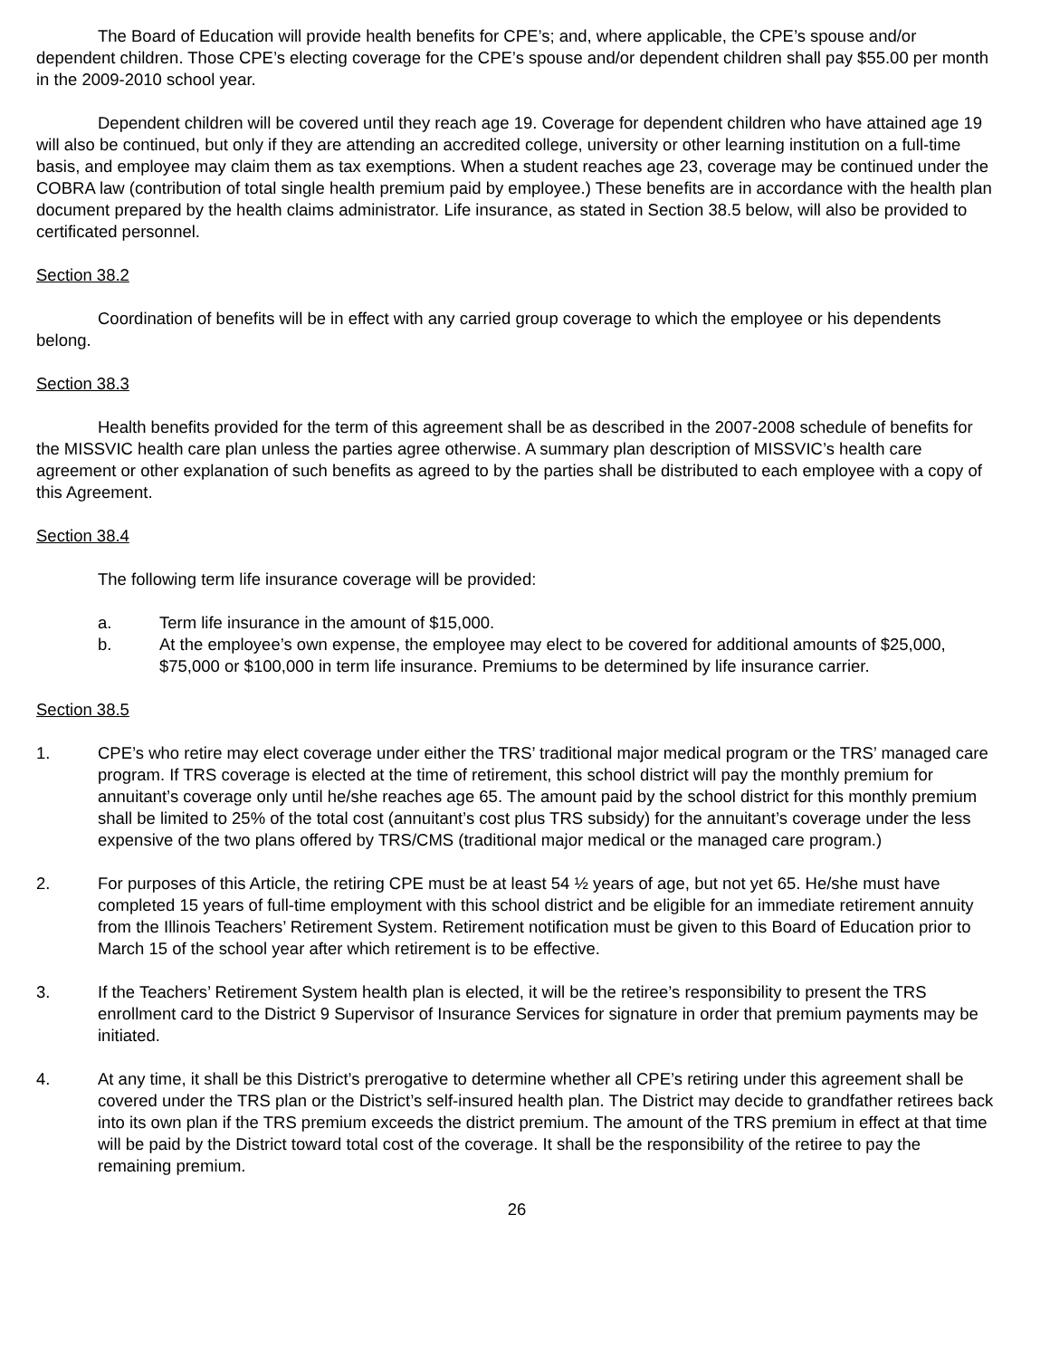The Board of Education will provide health benefits for CPE’s; and, where applicable, the CPE’s spouse and/or dependent children. Those CPE’s electing coverage for the CPE’s spouse and/or dependent children shall pay $55.00 per month in the 2009-2010 school year.
Dependent children will be covered until they reach age 19. Coverage for dependent children who have attained age 19 will also be continued, but only if they are attending an accredited college, university or other learning institution on a full-time basis, and employee may claim them as tax exemptions. When a student reaches age 23, coverage may be continued under the COBRA law (contribution of total single health premium paid by employee.) These benefits are in accordance with the health plan document prepared by the health claims administrator. Life insurance, as stated in Section 38.5 below, will also be provided to certificated personnel.
Section 38.2
Coordination of benefits will be in effect with any carried group coverage to which the employee or his dependents belong.
Section 38.3
Health benefits provided for the term of this agreement shall be as described in the 2007-2008 schedule of benefits for the MISSVIC health care plan unless the parties agree otherwise. A summary plan description of MISSVIC’s health care agreement or other explanation of such benefits as agreed to by the parties shall be distributed to each employee with a copy of this Agreement.
Section 38.4
The following term life insurance coverage will be provided:
a. Term life insurance in the amount of $15,000.
b. At the employee’s own expense, the employee may elect to be covered for additional amounts of $25,000, $75,000 or $100,000 in term life insurance. Premiums to be determined by life insurance carrier.
Section 38.5
1. CPE’s who retire may elect coverage under either the TRS’ traditional major medical program or the TRS’ managed care program. If TRS coverage is elected at the time of retirement, this school district will pay the monthly premium for annuitant’s coverage only until he/she reaches age 65. The amount paid by the school district for this monthly premium shall be limited to 25% of the total cost (annuitant’s cost plus TRS subsidy) for the annuitant’s coverage under the less expensive of the two plans offered by TRS/CMS (traditional major medical or the managed care program.)
2. For purposes of this Article, the retiring CPE must be at least 54 ½ years of age, but not yet 65. He/she must have completed 15 years of full-time employment with this school district and be eligible for an immediate retirement annuity from the Illinois Teachers’ Retirement System. Retirement notification must be given to this Board of Education prior to March 15 of the school year after which retirement is to be effective.
3. If the Teachers’ Retirement System health plan is elected, it will be the retiree’s responsibility to present the TRS enrollment card to the District 9 Supervisor of Insurance Services for signature in order that premium payments may be initiated.
4. At any time, it shall be this District’s prerogative to determine whether all CPE’s retiring under this agreement shall be covered under the TRS plan or the District’s self-insured health plan. The District may decide to grandfather retirees back into its own plan if the TRS premium exceeds the district premium. The amount of the TRS premium in effect at that time will be paid by the District toward total cost of the coverage. It shall be the responsibility of the retiree to pay the remaining premium.
26